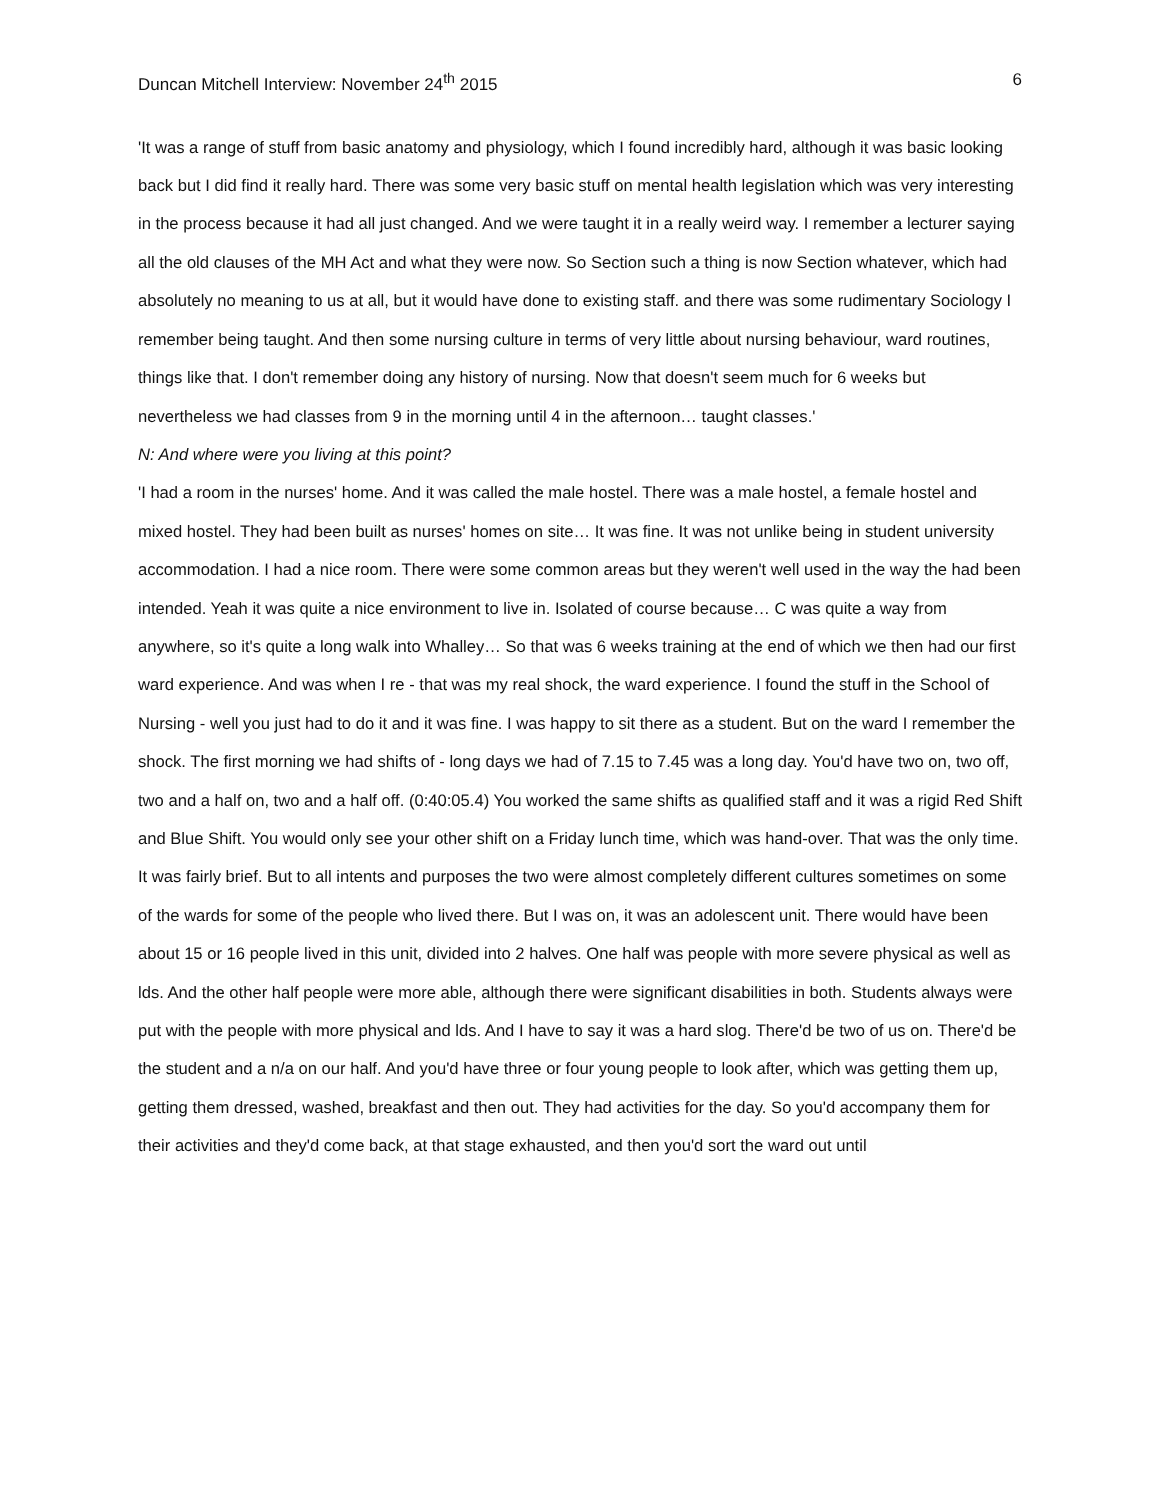Duncan Mitchell Interview: November 24<sup>th</sup> 2015 6
'It was a range of stuff from basic anatomy and physiology, which I found incredibly hard, although it was basic looking back but I did find it really hard. There was some very basic stuff on mental health legislation which was very interesting in the process because it had all just changed. And we were taught it in a really weird way. I remember a lecturer saying all the old clauses of the MH Act and what they were now. So Section such a thing is now Section whatever, which had absolutely no meaning to us at all, but it would have done to existing staff. and there was some rudimentary Sociology I remember being taught. And then some nursing culture in terms of very little about nursing behaviour, ward routines, things like that. I don't remember doing any history of nursing. Now that doesn't seem much for 6 weeks but nevertheless we had classes from 9 in the morning until 4 in the afternoon… taught classes.'
N: And where were you living at this point?
'I had a room in the nurses' home. And it was called the male hostel. There was a male hostel, a female hostel and mixed hostel. They had been built as nurses' homes on site… It was fine. It was not unlike being in student university accommodation. I had a nice room. There were some common areas but they weren't well used in the way the had been intended. Yeah it was quite a nice environment to live in. Isolated of course because… C was quite a way from anywhere, so it's quite a long walk into Whalley… So that was 6 weeks training at the end of which we then had our first ward experience. And was when I re - that was my real shock, the ward experience. I found the stuff in the School of Nursing - well you just had to do it and it was fine. I was happy to sit there as a student. But on the ward I remember the shock. The first morning we had shifts of - long days we had of 7.15 to 7.45 was a long day. You'd have two on, two off, two and a half on, two and a half off. (0:40:05.4) You worked the same shifts as qualified staff and it was a rigid Red Shift and Blue Shift. You would only see your other shift on a Friday lunch time, which was hand-over. That was the only time. It was fairly brief. But to all intents and purposes the two were almost completely different cultures sometimes on some of the wards for some of the people who lived there. But I was on, it was an adolescent unit. There would have been about 15 or 16 people lived in this unit, divided into 2 halves. One half was people with more severe physical as well as lds. And the other half people were more able, although there were significant disabilities in both. Students always were put with the people with more physical and lds. And I have to say it was a hard slog. There'd be two of us on. There'd be the student and a n/a on our half. And you'd have three or four young people to look after, which was getting them up, getting them dressed, washed, breakfast and then out. They had activities for the day. So you'd accompany them for their activities and they'd come back, at that stage exhausted, and then you'd sort the ward out until